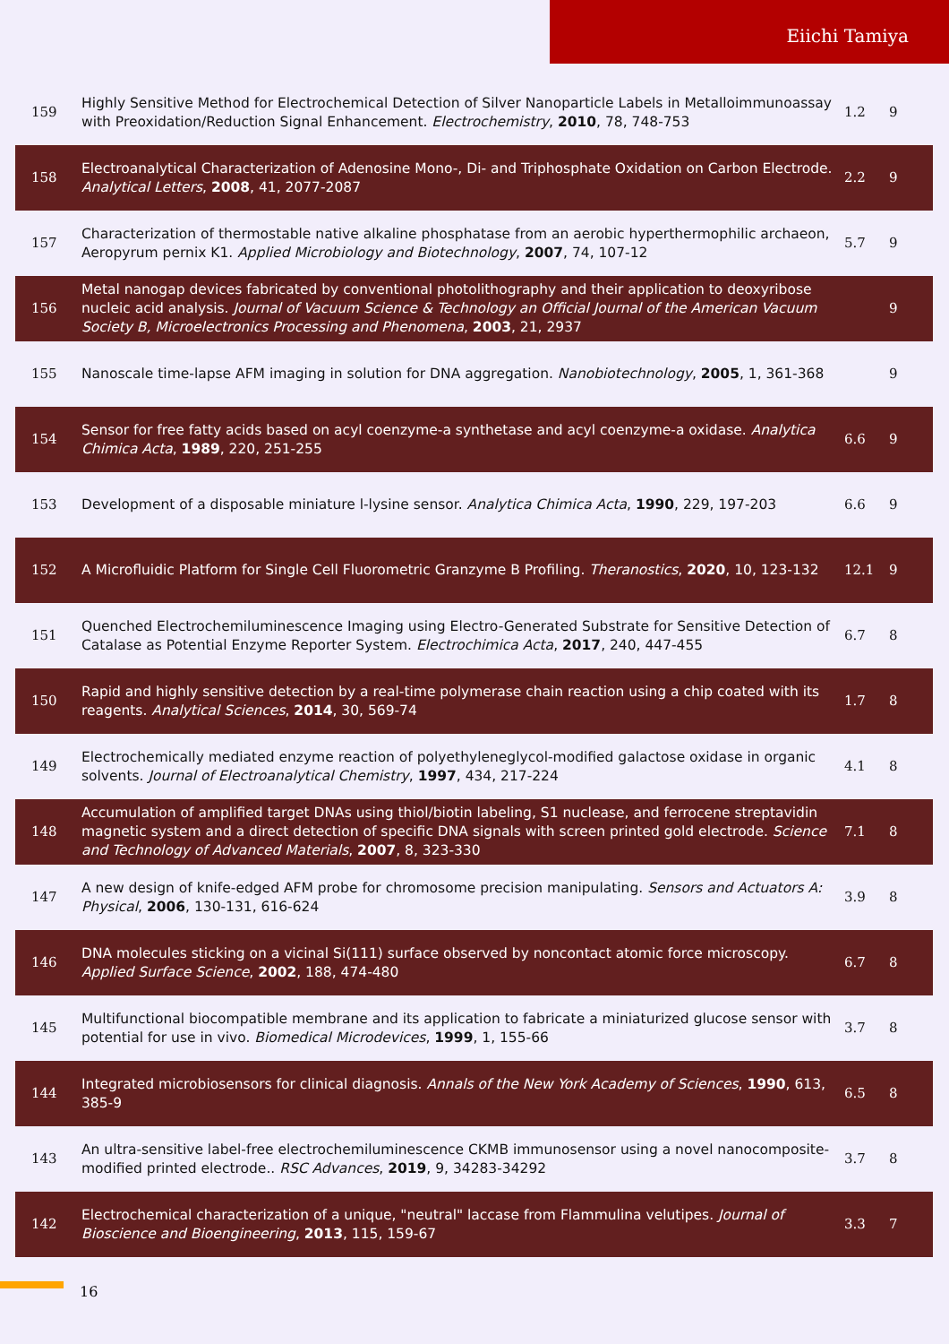Eiichi Tamiya
| 159 | Highly Sensitive Method for Electrochemical Detection of Silver Nanoparticle Labels in Metalloimmunoassay with Preoxidation/Reduction Signal Enhancement. Electrochemistry , 2010 , 78, 748-753 | 1.2 | 9 |
| 158 | Electroanalytical Characterization of Adenosine Mono-, Di- and Triphosphate Oxidation on Carbon Electrode. Analytical Letters , 2008 , 41, 2077-2087 | 2.2 | 9 |
| 157 | Characterization of thermostable native alkaline phosphatase from an aerobic hyperthermophilic archaeon, Aeropyrum pernix K1. Applied Microbiology and Biotechnology , 2007 , 74, 107-12 | 5.7 | 9 |
| 156 | Metal nanogap devices fabricated by conventional photolithography and their application to deoxyribose nucleic acid analysis. Journal of Vacuum Science & Technology an Official Journal of the American Vacuum Society B, Microelectronics Processing and Phenomena , 2003 , 21, 2937 | | 9 |
| 155 | Nanoscale time-lapse AFM imaging in solution for DNA aggregation. Nanobiotechnology , 2005 , 1, 361-368 | | 9 |
| 154 | Sensor for free fatty acids based on acyl coenzyme-a synthetase and acyl coenzyme-a oxidase. Analytica Chimica Acta , 1989 , 220, 251-255 | 6.6 | 9 |
| 153 | Development of a disposable miniature l-lysine sensor. Analytica Chimica Acta , 1990 , 229, 197-203 | 6.6 | 9 |
| 152 | A Microfluidic Platform for Single Cell Fluorometric Granzyme B Profiling. Theranostics , 2020 , 10, 123-132 | 12.1 | 9 |
| 151 | Quenched Electrochemiluminescence Imaging using Electro-Generated Substrate for Sensitive Detection of Catalase as Potential Enzyme Reporter System. Electrochimica Acta , 2017 , 240, 447-455 | 6.7 | 8 |
| 150 | Rapid and highly sensitive detection by a real-time polymerase chain reaction using a chip coated with its reagents. Analytical Sciences , 2014 , 30, 569-74 | 1.7 | 8 |
| 149 | Electrochemically mediated enzyme reaction of polyethyleneglycol-modified galactose oxidase in organic solvents. Journal of Electroanalytical Chemistry , 1997 , 434, 217-224 | 4.1 | 8 |
| 148 | Accumulation of amplified target DNAs using thiol/biotin labeling, S1 nuclease, and ferrocene streptavidin magnetic system and a direct detection of specific DNA signals with screen printed gold electrode. Science and Technology of Advanced Materials , 2007 , 8, 323-330 | 7.1 | 8 |
| 147 | A new design of knife-edged AFM probe for chromosome precision manipulating. Sensors and Actuators A: Physical , 2006 , 130-131, 616-624 | 3.9 | 8 |
| 146 | DNA molecules sticking on a vicinal Si(111) surface observed by noncontact atomic force microscopy. Applied Surface Science , 2002 , 188, 474-480 | 6.7 | 8 |
| 145 | Multifunctional biocompatible membrane and its application to fabricate a miniaturized glucose sensor with potential for use in vivo. Biomedical Microdevices , 1999 , 1, 155-66 | 3.7 | 8 |
| 144 | Integrated microbiosensors for clinical diagnosis. Annals of the New York Academy of Sciences , 1990 , 613, 385-9 | 6.5 | 8 |
| 143 | An ultra-sensitive label-free electrochemiluminescence CKMB immunosensor using a novel nanocomposite-modified printed electrode.. RSC Advances , 2019 , 9, 34283-34292 | 3.7 | 8 |
| 142 | Electrochemical characterization of a unique, "neutral" laccase from Flammulina velutipes. Journal of Bioscience and Bioengineering , 2013 , 115, 159-67 | 3.3 | 7 |
16